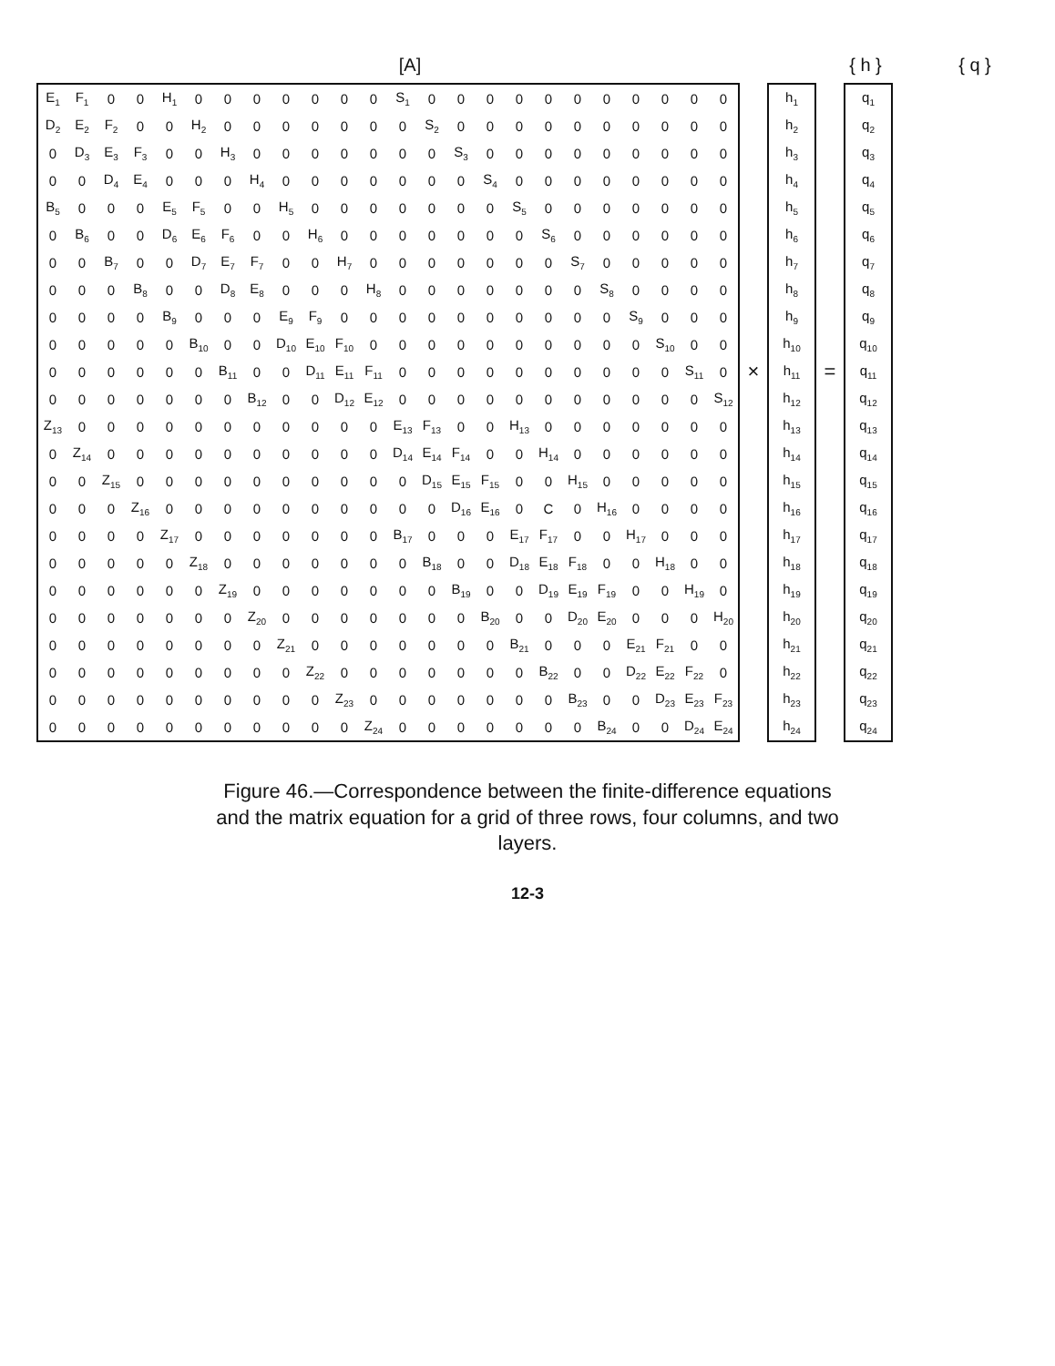[A] { h } { q }
| E<sub>1</sub> | F<sub>1</sub> | 0 | 0 | H<sub>1</sub> | 0 | 0 | 0 | 0 | 0 | 0 | 0 | S<sub>1</sub> | 0 | 0 | 0 | 0 | 0 | 0 | 0 | 0 | 0 | 0 | 0 | | h<sub>1</sub> | | q<sub>1</sub> |
| D<sub>2</sub> | E<sub>2</sub> | F<sub>2</sub> | 0 | 0 | H<sub>2</sub> | 0 | 0 | 0 | 0 | 0 | 0 | 0 | S<sub>2</sub> | 0 | 0 | 0 | 0 | 0 | 0 | 0 | 0 | 0 | 0 | | h<sub>2</sub> | | q<sub>2</sub> |
| 0 | D<sub>3</sub> | E<sub>3</sub> | F<sub>3</sub> | 0 | 0 | H<sub>3</sub> | 0 | 0 | 0 | 0 | 0 | 0 | 0 | S<sub>3</sub> | 0 | 0 | 0 | 0 | 0 | 0 | 0 | 0 | 0 | | h<sub>3</sub> | | q<sub>3</sub> |
| 0 | 0 | D<sub>4</sub> | E<sub>4</sub> | 0 | 0 | 0 | H<sub>4</sub> | 0 | 0 | 0 | 0 | 0 | 0 | 0 | S<sub>4</sub> | 0 | 0 | 0 | 0 | 0 | 0 | 0 | 0 | | h<sub>4</sub> | | q<sub>4</sub> |
| B<sub>5</sub> | 0 | 0 | 0 | E<sub>5</sub> | F<sub>5</sub> | 0 | 0 | H<sub>5</sub> | 0 | 0 | 0 | 0 | 0 | 0 | 0 | S<sub>5</sub> | 0 | 0 | 0 | 0 | 0 | 0 | 0 | | h<sub>5</sub> | | q<sub>5</sub> |
| 0 | B<sub>6</sub> | 0 | 0 | D<sub>6</sub> | E<sub>6</sub> | F<sub>6</sub> | 0 | 0 | H<sub>6</sub> | 0 | 0 | 0 | 0 | 0 | 0 | 0 | S<sub>6</sub> | 0 | 0 | 0 | 0 | 0 | 0 | | h<sub>6</sub> | | q<sub>6</sub> |
| 0 | 0 | B<sub>7</sub> | 0 | 0 | D<sub>7</sub> | E<sub>7</sub> | F<sub>7</sub> | 0 | 0 | H<sub>7</sub> | 0 | 0 | 0 | 0 | 0 | 0 | 0 | S<sub>7</sub> | 0 | 0 | 0 | 0 | 0 | | h<sub>7</sub> | | q<sub>7</sub> |
| 0 | 0 | 0 | B<sub>8</sub> | 0 | 0 | D<sub>8</sub> | E<sub>8</sub> | 0 | 0 | 0 | H<sub>8</sub> | 0 | 0 | 0 | 0 | 0 | 0 | 0 | S<sub>8</sub> | 0 | 0 | 0 | 0 | | h<sub>8</sub> | | q<sub>8</sub> |
| 0 | 0 | 0 | 0 | B<sub>9</sub> | 0 | 0 | 0 | E<sub>9</sub> | F<sub>9</sub> | 0 | 0 | 0 | 0 | 0 | 0 | 0 | 0 | 0 | 0 | S<sub>9</sub> | 0 | 0 | 0 | | h<sub>9</sub> | | q<sub>9</sub> |
| 0 | 0 | 0 | 0 | 0 | B<sub>10</sub> | 0 | 0 | D<sub>10</sub> | E<sub>10</sub> | F<sub>10</sub> | 0 | 0 | 0 | 0 | 0 | 0 | 0 | 0 | 0 | 0 | S<sub>10</sub> | 0 | 0 | | h<sub>10</sub> | | q<sub>10</sub> |
| 0 | 0 | 0 | 0 | 0 | 0 | B<sub>11</sub> | 0 | 0 | D<sub>11</sub> | E<sub>11</sub> | F<sub>11</sub> | 0 | 0 | 0 | 0 | 0 | 0 | 0 | 0 | 0 | 0 | S<sub>11</sub> | 0 | × | h<sub>11</sub> | = | q<sub>11</sub> |
| 0 | 0 | 0 | 0 | 0 | 0 | 0 | B<sub>12</sub> | 0 | 0 | D<sub>12</sub> | E<sub>12</sub> | 0 | 0 | 0 | 0 | 0 | 0 | 0 | 0 | 0 | 0 | 0 | S<sub>12</sub> | | h<sub>12</sub> | | q<sub>12</sub> |
| Z<sub>13</sub> | 0 | 0 | 0 | 0 | 0 | 0 | 0 | 0 | 0 | 0 | 0 | E<sub>13</sub> | F<sub>13</sub> | 0 | 0 | H<sub>13</sub> | 0 | 0 | 0 | 0 | 0 | 0 | 0 | | h<sub>13</sub> | | q<sub>13</sub> |
| 0 | Z<sub>14</sub> | 0 | 0 | 0 | 0 | 0 | 0 | 0 | 0 | 0 | 0 | D<sub>14</sub> | E<sub>14</sub> | F<sub>14</sub> | 0 | 0 | H<sub>14</sub> | 0 | 0 | 0 | 0 | 0 | 0 | | h<sub>14</sub> | | q<sub>14</sub> |
| 0 | 0 | Z<sub>15</sub> | 0 | 0 | 0 | 0 | 0 | 0 | 0 | 0 | 0 | 0 | D<sub>15</sub> | E<sub>15</sub> | F<sub>15</sub> | 0 | 0 | H<sub>15</sub> | 0 | 0 | 0 | 0 | 0 | | h<sub>15</sub> | | q<sub>15</sub> |
| 0 | 0 | 0 | Z<sub>16</sub> | 0 | 0 | 0 | 0 | 0 | 0 | 0 | 0 | 0 | 0 | D<sub>16</sub> | E<sub>16</sub> | 0 | C | 0 | H<sub>16</sub> | 0 | 0 | 0 | 0 | | h<sub>16</sub> | | q<sub>16</sub> |
| 0 | 0 | 0 | 0 | Z<sub>17</sub> | 0 | 0 | 0 | 0 | 0 | 0 | 0 | B<sub>17</sub> | 0 | 0 | 0 | E<sub>17</sub> | F<sub>17</sub> | 0 | 0 | H<sub>17</sub> | 0 | 0 | 0 | | h<sub>17</sub> | | q<sub>17</sub> |
| 0 | 0 | 0 | 0 | 0 | Z<sub>18</sub> | 0 | 0 | 0 | 0 | 0 | 0 | 0 | B<sub>18</sub> | 0 | 0 | D<sub>18</sub> | E<sub>18</sub> | F<sub>18</sub> | 0 | 0 | H<sub>18</sub> | 0 | 0 | | h<sub>18</sub> | | q<sub>18</sub> |
| 0 | 0 | 0 | 0 | 0 | 0 | Z<sub>19</sub> | 0 | 0 | 0 | 0 | 0 | 0 | 0 | B<sub>19</sub> | 0 | 0 | D<sub>19</sub> | E<sub>19</sub> | F<sub>19</sub> | 0 | 0 | H<sub>19</sub> | 0 | | h<sub>19</sub> | | q<sub>19</sub> |
| 0 | 0 | 0 | 0 | 0 | 0 | 0 | Z<sub>20</sub> | 0 | 0 | 0 | 0 | 0 | 0 | 0 | B<sub>20</sub> | 0 | 0 | D<sub>20</sub> | E<sub>20</sub> | 0 | 0 | 0 | H<sub>20</sub> | | h<sub>20</sub> | | q<sub>20</sub> |
| 0 | 0 | 0 | 0 | 0 | 0 | 0 | 0 | Z<sub>21</sub> | 0 | 0 | 0 | 0 | 0 | 0 | 0 | B<sub>21</sub> | 0 | 0 | 0 | E<sub>21</sub> | F<sub>21</sub> | 0 | 0 | | h<sub>21</sub> | | q<sub>21</sub> |
| 0 | 0 | 0 | 0 | 0 | 0 | 0 | 0 | 0 | Z<sub>22</sub> | 0 | 0 | 0 | 0 | 0 | 0 | 0 | B<sub>22</sub> | 0 | 0 | D<sub>22</sub> | E<sub>22</sub> | F<sub>22</sub> | 0 | | h<sub>22</sub> | | q<sub>22</sub> |
| 0 | 0 | 0 | 0 | 0 | 0 | 0 | 0 | 0 | 0 | Z<sub>23</sub> | 0 | 0 | 0 | 0 | 0 | 0 | 0 | B<sub>23</sub> | 0 | 0 | D<sub>23</sub> | E<sub>23</sub> | F<sub>23</sub> | | h<sub>23</sub> | | q<sub>23</sub> |
| 0 | 0 | 0 | 0 | 0 | 0 | 0 | 0 | 0 | 0 | 0 | Z<sub>24</sub> | 0 | 0 | 0 | 0 | 0 | 0 | 0 | B<sub>24</sub> | 0 | 0 | D<sub>24</sub> | E<sub>24</sub> | | h<sub>24</sub> | | q<sub>24</sub> |
Figure 46.—Correspondence between the finite-difference equations and the matrix equation for a grid of three rows, four columns, and two layers.
12-3